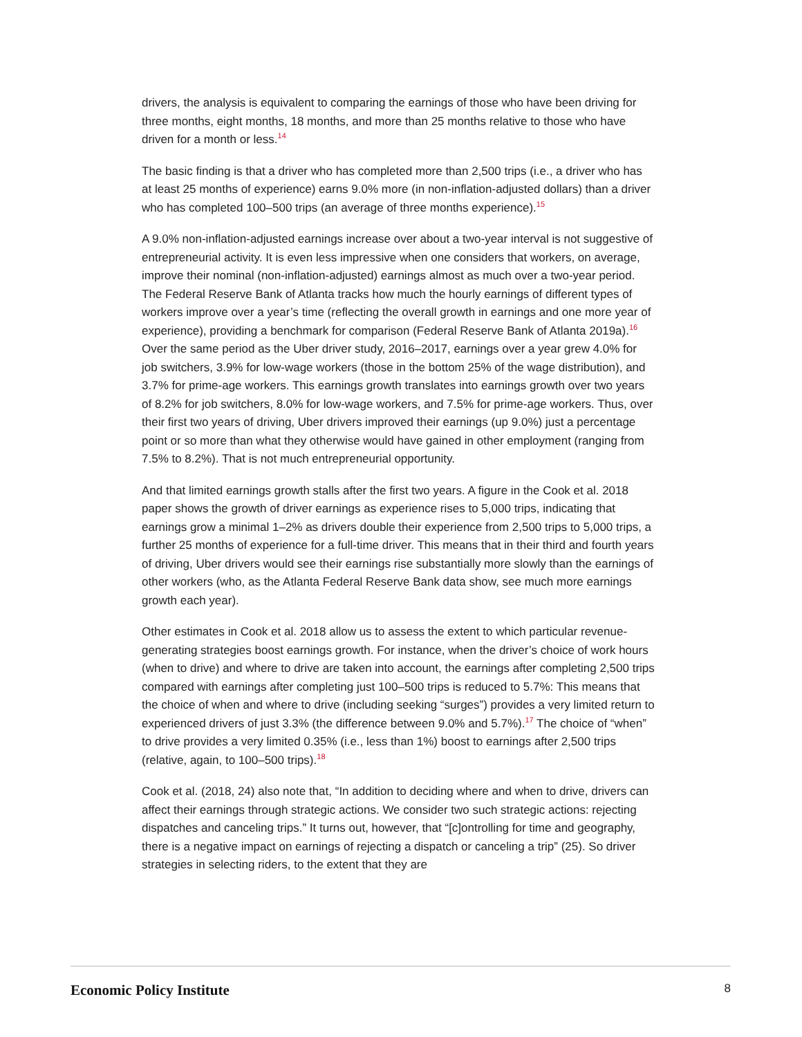drivers, the analysis is equivalent to comparing the earnings of those who have been driving for three months, eight months, 18 months, and more than 25 months relative to those who have driven for a month or less.<sup>14</sup>
The basic finding is that a driver who has completed more than 2,500 trips (i.e., a driver who has at least 25 months of experience) earns 9.0% more (in non-inflation-adjusted dollars) than a driver who has completed 100–500 trips (an average of three months experience).<sup>15</sup>
A 9.0% non-inflation-adjusted earnings increase over about a two-year interval is not suggestive of entrepreneurial activity. It is even less impressive when one considers that workers, on average, improve their nominal (non-inflation-adjusted) earnings almost as much over a two-year period. The Federal Reserve Bank of Atlanta tracks how much the hourly earnings of different types of workers improve over a year’s time (reflecting the overall growth in earnings and one more year of experience), providing a benchmark for comparison (Federal Reserve Bank of Atlanta 2019a).<sup>16</sup> Over the same period as the Uber driver study, 2016–2017, earnings over a year grew 4.0% for job switchers, 3.9% for low-wage workers (those in the bottom 25% of the wage distribution), and 3.7% for prime-age workers. This earnings growth translates into earnings growth over two years of 8.2% for job switchers, 8.0% for low-wage workers, and 7.5% for prime-age workers. Thus, over their first two years of driving, Uber drivers improved their earnings (up 9.0%) just a percentage point or so more than what they otherwise would have gained in other employment (ranging from 7.5% to 8.2%). That is not much entrepreneurial opportunity.
And that limited earnings growth stalls after the first two years. A figure in the Cook et al. 2018 paper shows the growth of driver earnings as experience rises to 5,000 trips, indicating that earnings grow a minimal 1–2% as drivers double their experience from 2,500 trips to 5,000 trips, a further 25 months of experience for a full-time driver. This means that in their third and fourth years of driving, Uber drivers would see their earnings rise substantially more slowly than the earnings of other workers (who, as the Atlanta Federal Reserve Bank data show, see much more earnings growth each year).
Other estimates in Cook et al. 2018 allow us to assess the extent to which particular revenue-generating strategies boost earnings growth. For instance, when the driver’s choice of work hours (when to drive) and where to drive are taken into account, the earnings after completing 2,500 trips compared with earnings after completing just 100–500 trips is reduced to 5.7%: This means that the choice of when and where to drive (including seeking “surges”) provides a very limited return to experienced drivers of just 3.3% (the difference between 9.0% and 5.7%).<sup>17</sup> The choice of “when” to drive provides a very limited 0.35% (i.e., less than 1%) boost to earnings after 2,500 trips (relative, again, to 100–500 trips).<sup>18</sup>
Cook et al. (2018, 24) also note that, “In addition to deciding where and when to drive, drivers can affect their earnings through strategic actions. We consider two such strategic actions: rejecting dispatches and canceling trips.” It turns out, however, that “[c]ontrolling for time and geography, there is a negative impact on earnings of rejecting a dispatch or canceling a trip” (25). So driver strategies in selecting riders, to the extent that they are
Economic Policy Institute 8